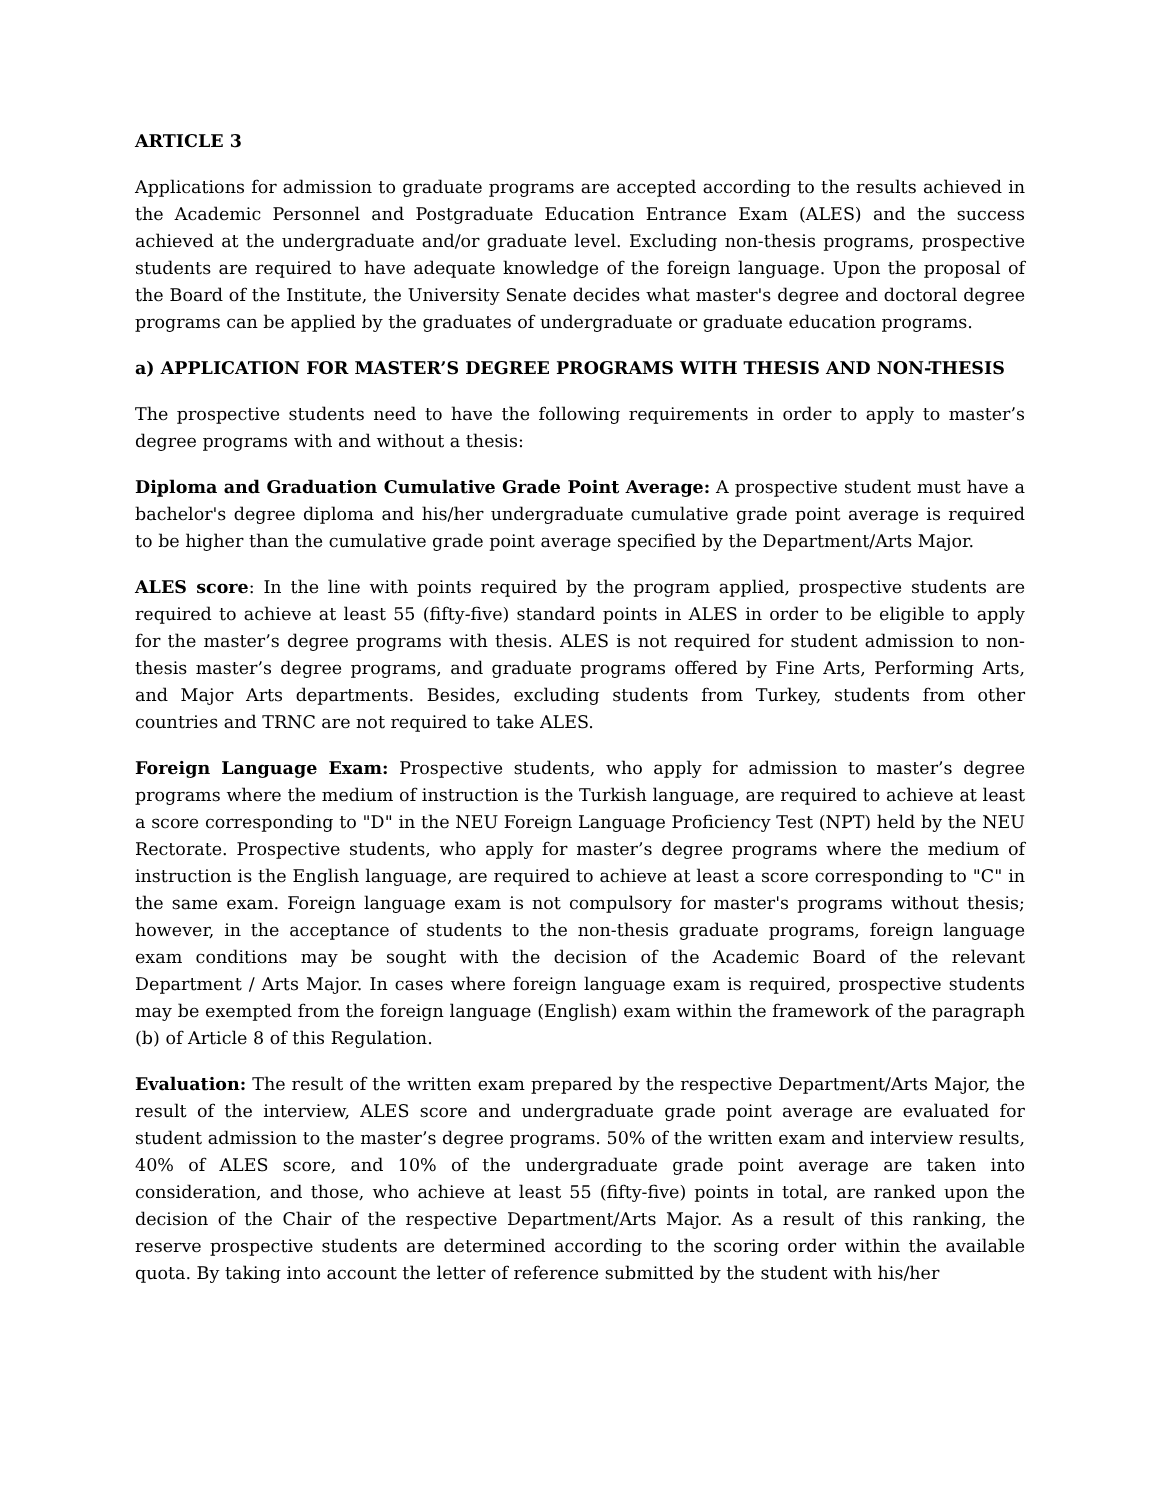ARTICLE 3
Applications for admission to graduate programs are accepted according to the results achieved in the Academic Personnel and Postgraduate Education Entrance Exam (ALES) and the success achieved at the undergraduate and/or graduate level. Excluding non-thesis programs, prospective students are required to have adequate knowledge of the foreign language. Upon the proposal of the Board of the Institute, the University Senate decides what master's degree and doctoral degree programs can be applied by the graduates of undergraduate or graduate education programs.
a) APPLICATION FOR MASTER’S DEGREE PROGRAMS WITH THESIS AND NON-THESIS
The prospective students need to have the following requirements in order to apply to master’s degree programs with and without a thesis:
Diploma and Graduation Cumulative Grade Point Average: A prospective student must have a bachelor's degree diploma and his/her undergraduate cumulative grade point average is required to be higher than the cumulative grade point average specified by the Department/Arts Major.
ALES score: In the line with points required by the program applied, prospective students are required to achieve at least 55 (fifty-five) standard points in ALES in order to be eligible to apply for the master’s degree programs with thesis. ALES is not required for student admission to non-thesis master’s degree programs, and graduate programs offered by Fine Arts, Performing Arts, and Major Arts departments. Besides, excluding students from Turkey, students from other countries and TRNC are not required to take ALES.
Foreign Language Exam: Prospective students, who apply for admission to master’s degree programs where the medium of instruction is the Turkish language, are required to achieve at least a score corresponding to "D" in the NEU Foreign Language Proficiency Test (NPT) held by the NEU Rectorate. Prospective students, who apply for master’s degree programs where the medium of instruction is the English language, are required to achieve at least a score corresponding to "C" in the same exam. Foreign language exam is not compulsory for master's programs without thesis; however, in the acceptance of students to the non-thesis graduate programs, foreign language exam conditions may be sought with the decision of the Academic Board of the relevant Department / Arts Major. In cases where foreign language exam is required, prospective students may be exempted from the foreign language (English) exam within the framework of the paragraph (b) of Article 8 of this Regulation.
Evaluation: The result of the written exam prepared by the respective Department/Arts Major, the result of the interview, ALES score and undergraduate grade point average are evaluated for student admission to the master’s degree programs. 50% of the written exam and interview results, 40% of ALES score, and 10% of the undergraduate grade point average are taken into consideration, and those, who achieve at least 55 (fifty-five) points in total, are ranked upon the decision of the Chair of the respective Department/Arts Major. As a result of this ranking, the reserve prospective students are determined according to the scoring order within the available quota. By taking into account the letter of reference submitted by the student with his/her